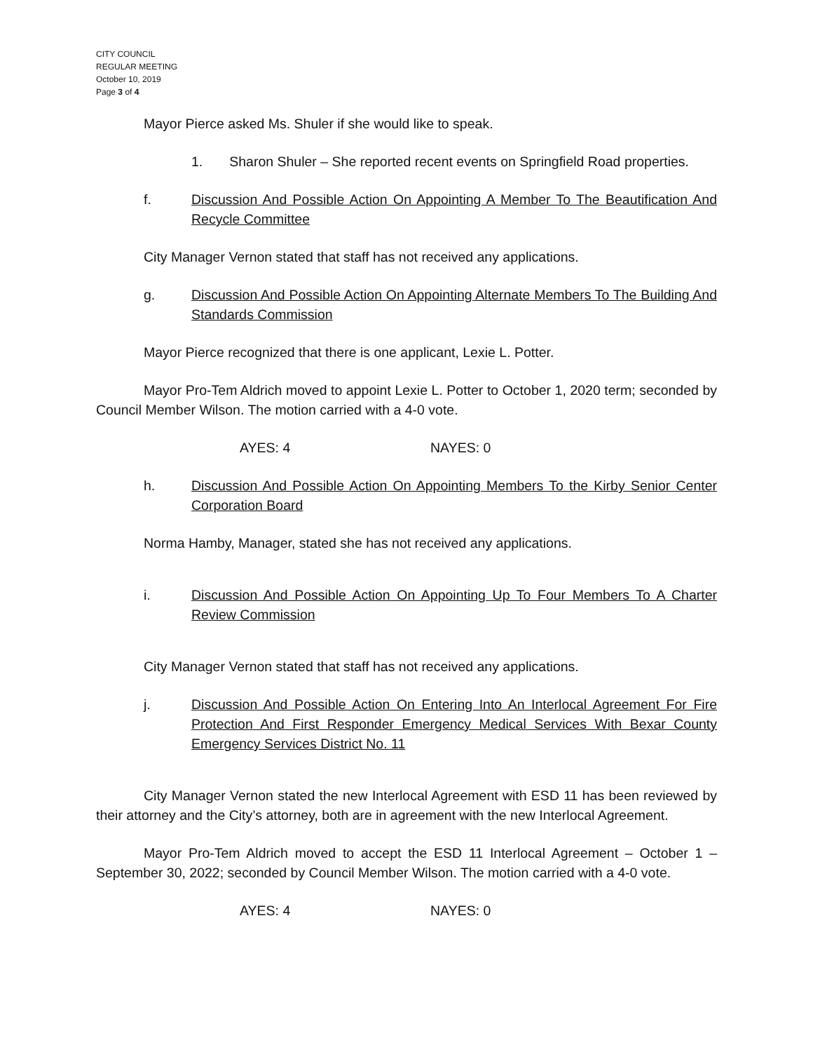CITY COUNCIL
REGULAR MEETING
October 10, 2019
Page 3 of 4
Mayor Pierce asked Ms. Shuler if she would like to speak.
1. Sharon Shuler – She reported recent events on Springfield Road properties.
f. Discussion And Possible Action On Appointing A Member To The Beautification And Recycle Committee
City Manager Vernon stated that staff has not received any applications.
g. Discussion And Possible Action On Appointing Alternate Members To The Building And Standards Commission
Mayor Pierce recognized that there is one applicant, Lexie L. Potter.
Mayor Pro-Tem Aldrich moved to appoint Lexie L. Potter to October 1, 2020 term; seconded by Council Member Wilson. The motion carried with a 4-0 vote.
AYES: 4 NAYES: 0
h. Discussion And Possible Action On Appointing Members To the Kirby Senior Center Corporation Board
Norma Hamby, Manager, stated she has not received any applications.
i. Discussion And Possible Action On Appointing Up To Four Members To A Charter Review Commission
City Manager Vernon stated that staff has not received any applications.
j. Discussion And Possible Action On Entering Into An Interlocal Agreement For Fire Protection And First Responder Emergency Medical Services With Bexar County Emergency Services District No. 11
City Manager Vernon stated the new Interlocal Agreement with ESD 11 has been reviewed by their attorney and the City’s attorney, both are in agreement with the new Interlocal Agreement.
Mayor Pro-Tem Aldrich moved to accept the ESD 11 Interlocal Agreement – October 1 – September 30, 2022; seconded by Council Member Wilson. The motion carried with a 4-0 vote.
AYES: 4 NAYES: 0